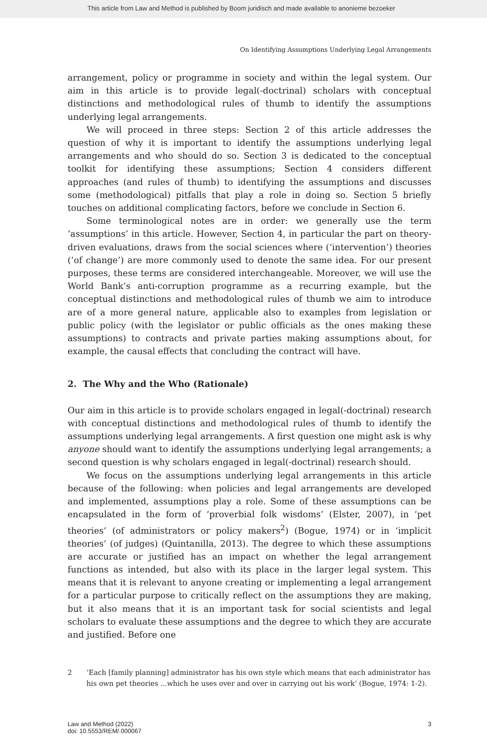This article from Law and Method is published by Boom juridisch and made available to anonieme bezoeker
On Identifying Assumptions Underlying Legal Arrangements
arrangement, policy or programme in society and within the legal system. Our aim in this article is to provide legal(-doctrinal) scholars with conceptual distinctions and methodological rules of thumb to identify the assumptions underlying legal arrangements.
We will proceed in three steps: Section 2 of this article addresses the question of why it is important to identify the assumptions underlying legal arrangements and who should do so. Section 3 is dedicated to the conceptual toolkit for identifying these assumptions; Section 4 considers different approaches (and rules of thumb) to identifying the assumptions and discusses some (methodological) pitfalls that play a role in doing so. Section 5 briefly touches on additional complicating factors, before we conclude in Section 6.
Some terminological notes are in order: we generally use the term ‘assumptions’ in this article. However, Section 4, in particular the part on theory-driven evaluations, draws from the social sciences where (‘intervention’) theories (‘of change’) are more commonly used to denote the same idea. For our present purposes, these terms are considered interchangeable. Moreover, we will use the World Bank’s anti-corruption programme as a recurring example, but the conceptual distinctions and methodological rules of thumb we aim to introduce are of a more general nature, applicable also to examples from legislation or public policy (with the legislator or public officials as the ones making these assumptions) to contracts and private parties making assumptions about, for example, the causal effects that concluding the contract will have.
2. The Why and the Who (Rationale)
Our aim in this article is to provide scholars engaged in legal(-doctrinal) research with conceptual distinctions and methodological rules of thumb to identify the assumptions underlying legal arrangements. A first question one might ask is why anyone should want to identify the assumptions underlying legal arrangements; a second question is why scholars engaged in legal(-doctrinal) research should.
We focus on the assumptions underlying legal arrangements in this article because of the following: when policies and legal arrangements are developed and implemented, assumptions play a role. Some of these assumptions can be encapsulated in the form of ‘proverbial folk wisdoms’ (Elster, 2007), in ‘pet theories’ (of administrators or policy makers<sup>2</sup>) (Bogue, 1974) or in ‘implicit theories’ (of judges) (Quintanilla, 2013). The degree to which these assumptions are accurate or justified has an impact on whether the legal arrangement functions as intended, but also with its place in the larger legal system. This means that it is relevant to anyone creating or implementing a legal arrangement for a particular purpose to critically reflect on the assumptions they are making, but it also means that it is an important task for social scientists and legal scholars to evaluate these assumptions and the degree to which they are accurate and justified. Before one
2 ‘Each [family planning] administrator has his own style which means that each administrator has his own pet theories ...which he uses over and over in carrying out his work’ (Bogue, 1974: 1-2).
Law and Method (2022)
doi: 10.5553/REM/.000067
3